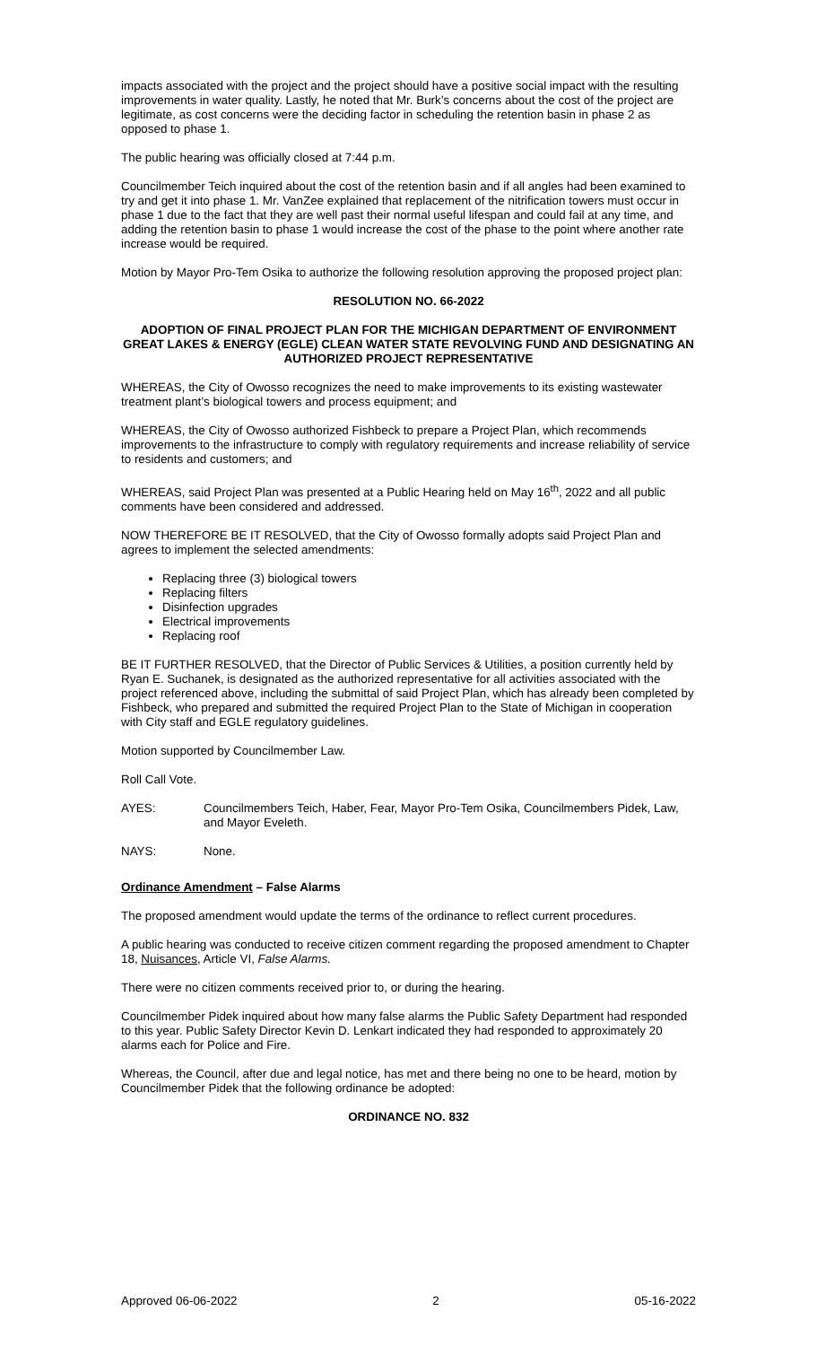impacts associated with the project and the project should have a positive social impact with the resulting improvements in water quality. Lastly, he noted that Mr. Burk’s concerns about the cost of the project are legitimate, as cost concerns were the deciding factor in scheduling the retention basin in phase 2 as opposed to phase 1.
The public hearing was officially closed at 7:44 p.m.
Councilmember Teich inquired about the cost of the retention basin and if all angles had been examined to try and get it into phase 1. Mr. VanZee explained that replacement of the nitrification towers must occur in phase 1 due to the fact that they are well past their normal useful lifespan and could fail at any time, and adding the retention basin to phase 1 would increase the cost of the phase to the point where another rate increase would be required.
Motion by Mayor Pro-Tem Osika to authorize the following resolution approving the proposed project plan:
RESOLUTION NO. 66-2022
ADOPTION OF FINAL PROJECT PLAN FOR THE MICHIGAN DEPARTMENT OF ENVIRONMENT GREAT LAKES & ENERGY (EGLE) CLEAN WATER STATE REVOLVING FUND AND DESIGNATING AN AUTHORIZED PROJECT REPRESENTATIVE
WHEREAS, the City of Owosso recognizes the need to make improvements to its existing wastewater treatment plant’s biological towers and process equipment; and
WHEREAS, the City of Owosso authorized Fishbeck to prepare a Project Plan, which recommends improvements to the infrastructure to comply with regulatory requirements and increase reliability of service to residents and customers; and
WHEREAS, said Project Plan was presented at a Public Hearing held on May 16<sup>th</sup>, 2022 and all public comments have been considered and addressed.
NOW THEREFORE BE IT RESOLVED, that the City of Owosso formally adopts said Project Plan and agrees to implement the selected amendments:
Replacing three (3) biological towers
Replacing filters
Disinfection upgrades
Electrical improvements
Replacing roof
BE IT FURTHER RESOLVED, that the Director of Public Services & Utilities, a position currently held by Ryan E. Suchanek, is designated as the authorized representative for all activities associated with the project referenced above, including the submittal of said Project Plan, which has already been completed by Fishbeck, who prepared and submitted the required Project Plan to the State of Michigan in cooperation with City staff and EGLE regulatory guidelines.
Motion supported by Councilmember Law.
Roll Call Vote.
AYES: Councilmembers Teich, Haber, Fear, Mayor Pro-Tem Osika, Councilmembers Pidek, Law, and Mayor Eveleth.
NAYS: None.
Ordinance Amendment – False Alarms
The proposed amendment would update the terms of the ordinance to reflect current procedures.
A public hearing was conducted to receive citizen comment regarding the proposed amendment to Chapter 18, Nuisances, Article VI, False Alarms.
There were no citizen comments received prior to, or during the hearing.
Councilmember Pidek inquired about how many false alarms the Public Safety Department had responded to this year. Public Safety Director Kevin D. Lenkart indicated they had responded to approximately 20 alarms each for Police and Fire.
Whereas, the Council, after due and legal notice, has met and there being no one to be heard, motion by Councilmember Pidek that the following ordinance be adopted:
ORDINANCE NO. 832
Approved 06-06-2022 2 05-16-2022